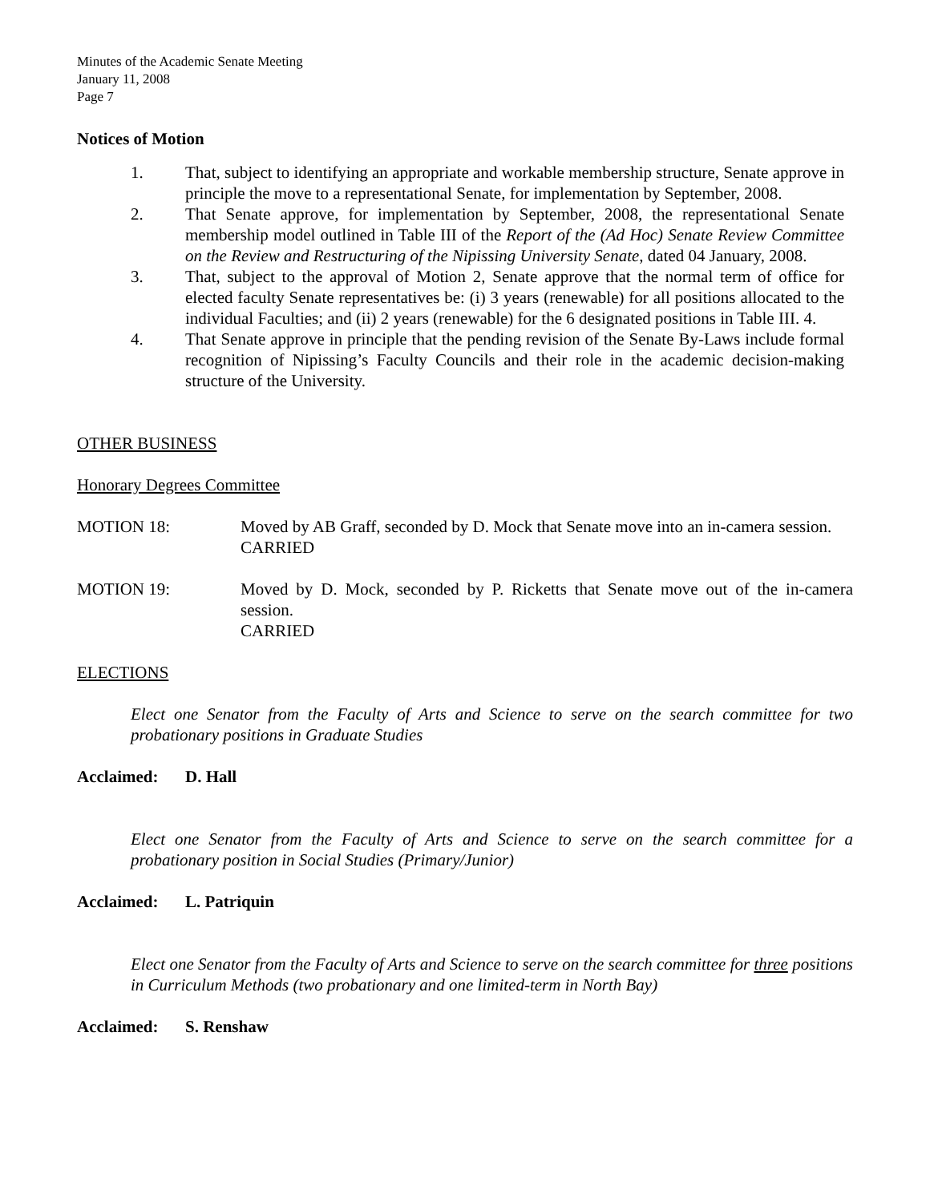Minutes of the Academic Senate Meeting
January 11, 2008
Page 7
Notices of Motion
1. That, subject to identifying an appropriate and workable membership structure, Senate approve in principle the move to a representational Senate, for implementation by September, 2008.
2. That Senate approve, for implementation by September, 2008, the representational Senate membership model outlined in Table III of the Report of the (Ad Hoc) Senate Review Committee on the Review and Restructuring of the Nipissing University Senate, dated 04 January, 2008.
3. That, subject to the approval of Motion 2, Senate approve that the normal term of office for elected faculty Senate representatives be: (i) 3 years (renewable) for all positions allocated to the individual Faculties; and (ii) 2 years (renewable) for the 6 designated positions in Table III. 4.
4. That Senate approve in principle that the pending revision of the Senate By-Laws include formal recognition of Nipissing’s Faculty Councils and their role in the academic decision-making structure of the University.
OTHER BUSINESS
Honorary Degrees Committee
MOTION 18: Moved by AB Graff, seconded by D. Mock that Senate move into an in-camera session.
CARRIED
MOTION 19: Moved by D. Mock, seconded by P. Ricketts that Senate move out of the in-camera session.
CARRIED
ELECTIONS
Elect one Senator from the Faculty of Arts and Science to serve on the search committee for two probationary positions in Graduate Studies
Acclaimed: D. Hall
Elect one Senator from the Faculty of Arts and Science to serve on the search committee for a probationary position in Social Studies (Primary/Junior)
Acclaimed: L. Patriquin
Elect one Senator from the Faculty of Arts and Science to serve on the search committee for three positions in Curriculum Methods (two probationary and one limited-term in North Bay)
Acclaimed: S. Renshaw